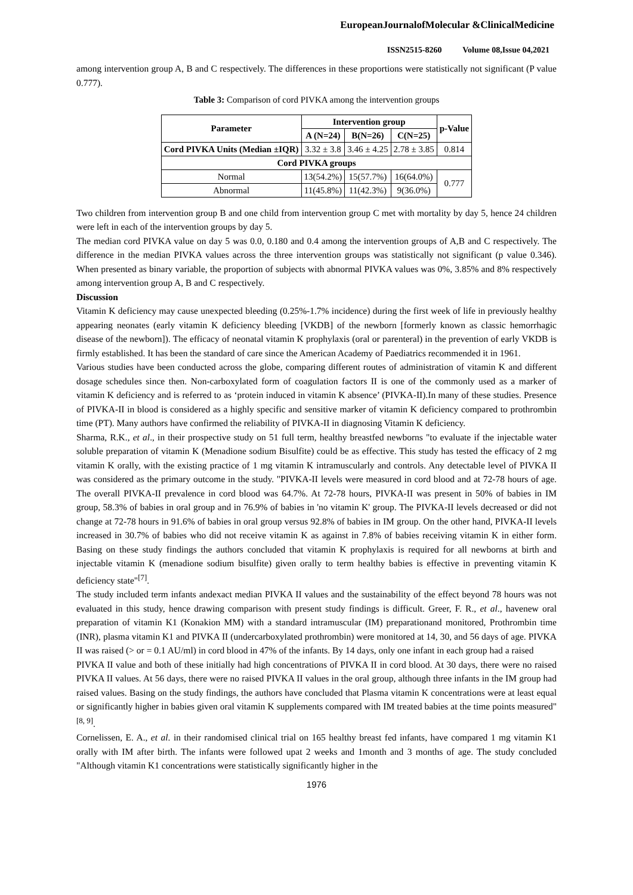EuropeanJournalofMolecular &ClinicalMedicine
ISSN2515-8260 Volume 08,Issue 04,2021
among intervention group A, B and C respectively. The differences in these proportions were statistically not significant (P value 0.777).
Table 3: Comparison of cord PIVKA among the intervention groups
| Parameter | Intervention group | | | p-Value |
| --- | --- | --- | --- | --- |
| | A (N=24) | B(N=26) | C(N=25) | |
| Cord PIVKA Units (Median ±IQR) | 3.32 ± 3.8 | 3.46 ± 4.25 | 2.78 ± 3.85 | 0.814 |
| Cord PIVKA groups | | | | |
| Normal | 13(54.2%) | 15(57.7%) | 16(64.0%) | 0.777 |
| Abnormal | 11(45.8%) | 11(42.3%) | 9(36.0%) | |
Two children from intervention group B and one child from intervention group C met with mortality by day 5, hence 24 children were left in each of the intervention groups by day 5.
The median cord PIVKA value on day 5 was 0.0, 0.180 and 0.4 among the intervention groups of A,B and C respectively. The difference in the median PIVKA values across the three intervention groups was statistically not significant (p value 0.346). When presented as binary variable, the proportion of subjects with abnormal PIVKA values was 0%, 3.85% and 8% respectively among intervention group A, B and C respectively.
Discussion
Vitamin K deficiency may cause unexpected bleeding (0.25%-1.7% incidence) during the first week of life in previously healthy appearing neonates (early vitamin K deficiency bleeding [VKDB] of the newborn [formerly known as classic hemorrhagic disease of the newborn]). The efficacy of neonatal vitamin K prophylaxis (oral or parenteral) in the prevention of early VKDB is firmly established. It has been the standard of care since the American Academy of Paediatrics recommended it in 1961.
Various studies have been conducted across the globe, comparing different routes of administration of vitamin K and different dosage schedules since then. Non-carboxylated form of coagulation factors II is one of the commonly used as a marker of vitamin K deficiency and is referred to as ‘protein induced in vitamin K absence’ (PIVKA-II).In many of these studies. Presence of PIVKA-II in blood is considered as a highly specific and sensitive marker of vitamin K deficiency compared to prothrombin time (PT). Many authors have confirmed the reliability of PIVKA-II in diagnosing Vitamin K deficiency.
Sharma, R.K., et al., in their prospective study on 51 full term, healthy breastfed newborns "to evaluate if the injectable water soluble preparation of vitamin K (Menadione sodium Bisulfite) could be as effective. This study has tested the efficacy of 2 mg vitamin K orally, with the existing practice of 1 mg vitamin K intramuscularly and controls. Any detectable level of PIVKA II was considered as the primary outcome in the study. "PIVKA-II levels were measured in cord blood and at 72-78 hours of age. The overall PIVKA-II prevalence in cord blood was 64.7%. At 72-78 hours, PIVKA-II was present in 50% of babies in IM group, 58.3% of babies in oral group and in 76.9% of babies in 'no vitamin K' group. The PIVKA-II levels decreased or did not change at 72-78 hours in 91.6% of babies in oral group versus 92.8% of babies in IM group. On the other hand, PIVKA-II levels increased in 30.7% of babies who did not receive vitamin K as against in 7.8% of babies receiving vitamin K in either form. Basing on these study findings the authors concluded that vitamin K prophylaxis is required for all newborns at birth and injectable vitamin K (menadione sodium bisulfite) given orally to term healthy babies is effective in preventing vitamin K deficiency state"<sup>[7]</sup>.
The study included term infants andexact median PIVKA II values and the sustainability of the effect beyond 78 hours was not evaluated in this study, hence drawing comparison with present study findings is difficult. Greer, F. R., et al., havenew oral preparation of vitamin K1 (Konakion MM) with a standard intramuscular (IM) preparationand monitored, Prothrombin time (INR), plasma vitamin K1 and PIVKA II (undercarboxylated prothrombin) were monitored at 14, 30, and 56 days of age. PIVKA II was raised (> or = 0.1 AU/ml) in cord blood in 47% of the infants. By 14 days, only one infant in each group had a raised
PIVKA II value and both of these initially had high concentrations of PIVKA II in cord blood. At 30 days, there were no raised PIVKA II values. At 56 days, there were no raised PIVKA II values in the oral group, although three infants in the IM group had raised values. Basing on the study findings, the authors have concluded that Plasma vitamin K concentrations were at least equal or significantly higher in babies given oral vitamin K supplements compared with IM treated babies at the time points measured"<sup>[8, 9]</sup>.
Cornelissen, E. A., et al. in their randomised clinical trial on 165 healthy breast fed infants, have compared 1 mg vitamin K1 orally with IM after birth. The infants were followed upat 2 weeks and 1month and 3 months of age. The study concluded "Although vitamin K1 concentrations were statistically significantly higher in the
1976